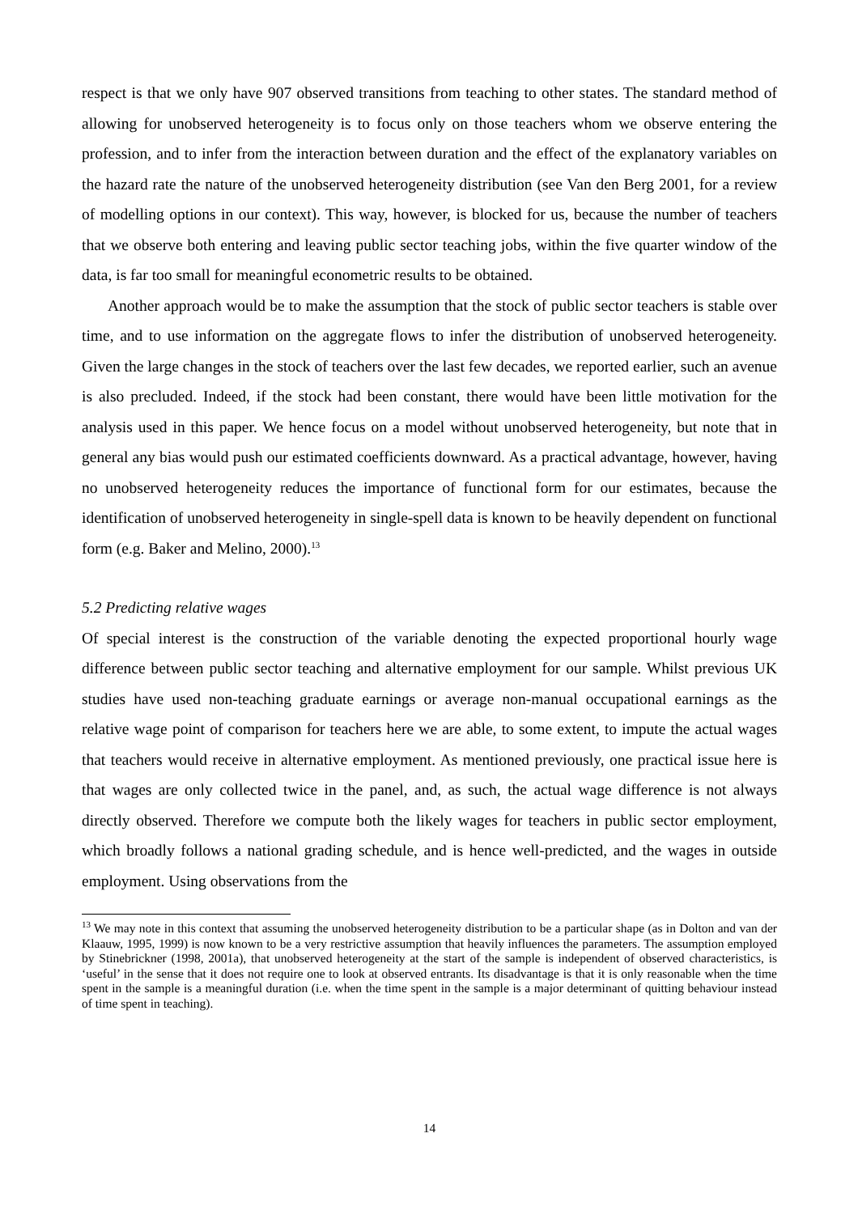respect is that we only have 907 observed transitions from teaching to other states. The standard method of allowing for unobserved heterogeneity is to focus only on those teachers whom we observe entering the profession, and to infer from the interaction between duration and the effect of the explanatory variables on the hazard rate the nature of the unobserved heterogeneity distribution (see Van den Berg 2001, for a review of modelling options in our context). This way, however, is blocked for us, because the number of teachers that we observe both entering and leaving public sector teaching jobs, within the five quarter window of the data, is far too small for meaningful econometric results to be obtained.
Another approach would be to make the assumption that the stock of public sector teachers is stable over time, and to use information on the aggregate flows to infer the distribution of unobserved heterogeneity. Given the large changes in the stock of teachers over the last few decades, we reported earlier, such an avenue is also precluded. Indeed, if the stock had been constant, there would have been little motivation for the analysis used in this paper. We hence focus on a model without unobserved heterogeneity, but note that in general any bias would push our estimated coefficients downward. As a practical advantage, however, having no unobserved heterogeneity reduces the importance of functional form for our estimates, because the identification of unobserved heterogeneity in single-spell data is known to be heavily dependent on functional form (e.g. Baker and Melino, 2000).<sup>13</sup>
5.2 Predicting relative wages
Of special interest is the construction of the variable denoting the expected proportional hourly wage difference between public sector teaching and alternative employment for our sample. Whilst previous UK studies have used non-teaching graduate earnings or average non-manual occupational earnings as the relative wage point of comparison for teachers here we are able, to some extent, to impute the actual wages that teachers would receive in alternative employment. As mentioned previously, one practical issue here is that wages are only collected twice in the panel, and, as such, the actual wage difference is not always directly observed. Therefore we compute both the likely wages for teachers in public sector employment, which broadly follows a national grading schedule, and is hence well-predicted, and the wages in outside employment. Using observations from the
<sup>13</sup> We may note in this context that assuming the unobserved heterogeneity distribution to be a particular shape (as in Dolton and van der Klaauw, 1995, 1999) is now known to be a very restrictive assumption that heavily influences the parameters. The assumption employed by Stinebrickner (1998, 2001a), that unobserved heterogeneity at the start of the sample is independent of observed characteristics, is ‘useful’ in the sense that it does not require one to look at observed entrants. Its disadvantage is that it is only reasonable when the time spent in the sample is a meaningful duration (i.e. when the time spent in the sample is a major determinant of quitting behaviour instead of time spent in teaching).
14